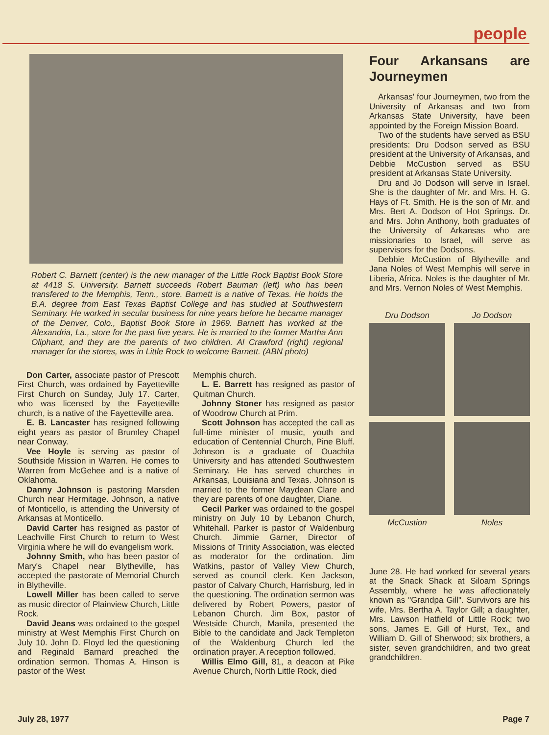people
Robert C. Barnett (center) is the new manager of the Little Rock Baptist Book Store at 4418 S. University. Barnett succeeds Robert Bauman (left) who has been transfered to the Memphis, Tenn., store. Barnett is a native of Texas. He holds the B.A. degree from East Texas Baptist College and has studied at Southwestern Seminary. He worked in secular business for nine years before he became manager of the Denver, Colo., Baptist Book Store in 1969. Barnett has worked at the Alexandria, La., store for the past five years. He is married to the former Martha Ann Oliphant, and they are the parents of two children. Al Crawford (right) regional manager for the stores, was in Little Rock to welcome Barnett. (ABN photo)
Don Carter, associate pastor of Prescott First Church, was ordained by Fayetteville First Church on Sunday, July 17. Carter, who was licensed by the Fayetteville church, is a native of the Fayetteville area.
E. B. Lancaster has resigned following eight years as pastor of Brumley Chapel near Conway.
Vee Hoyle is serving as pastor of Southside Mission in Warren. He comes to Warren from McGehee and is a native of Oklahoma.
Danny Johnson is pastoring Marsden Church near Hermitage. Johnson, a native of Monticello, is attending the University of Arkansas at Monticello.
David Carter has resigned as pastor of Leachville First Church to return to West Virginia where he will do evangelism work.
Johnny Smith, who has been pastor of Mary's Chapel near Blytheville, has accepted the pastorate of Memorial Church in Blytheville.
Lowell Miller has been called to serve as music director of Plainview Church, Little Rock.
David Jeans was ordained to the gospel ministry at West Memphis First Church on July 10. John D. Floyd led the questioning and Reginald Barnard preached the ordination sermon. Thomas A. Hinson is pastor of the West
Memphis church.
L. E. Barrett has resigned as pastor of Quitman Church.
Johnny Stoner has resigned as pastor of Woodrow Church at Prim.
Scott Johnson has accepted the call as full-time minister of music, youth and education of Centennial Church, Pine Bluff. Johnson is a graduate of Ouachita University and has attended Southwestern Seminary. He has served churches in Arkansas, Louisiana and Texas. Johnson is married to the former Maydean Clare and they are parents of one daughter, Diane.
Cecil Parker was ordained to the gospel ministry on July 10 by Lebanon Church, Whitehall. Parker is pastor of Waldenburg Church. Jimmie Garner, Director of Missions of Trinity Association, was elected as moderator for the ordination. Jim Watkins, pastor of Valley View Church, served as council clerk. Ken Jackson, pastor of Calvary Church, Harrisburg, led in the questioning. The ordination sermon was delivered by Robert Powers, pastor of Lebanon Church. Jim Box, pastor of Westside Church, Manila, presented the Bible to the candidate and Jack Templeton of the Waldenburg Church led the ordination prayer. A reception followed.
Willis Elmo Gill, 81, a deacon at Pike Avenue Church, North Little Rock, died
Four Arkansans are Journeymen
Arkansas' four Journeymen, two from the University of Arkansas and two from Arkansas State University, have been appointed by the Foreign Mission Board.
Two of the students have served as BSU presidents: Dru Dodson served as BSU president at the University of Arkansas, and Debbie McCustion served as BSU president at Arkansas State University.
Dru and Jo Dodson will serve in Israel. She is the daughter of Mr. and Mrs. H. G. Hays of Ft. Smith. He is the son of Mr. and Mrs. Bert A. Dodson of Hot Springs. Dr. and Mrs. John Anthony, both graduates of the University of Arkansas who are missionaries to Israel, will serve as supervisors for the Dodsons.
Debbie McCustion of Blytheville and Jana Noles of West Memphis will serve in Liberia, Africa. Noles is the daughter of Mr. and Mrs. Vernon Noles of West Memphis.
Dru Dodson Jo Dodson
McCustion Noles
June 28. He had worked for several years at the Snack Shack at Siloam Springs Assembly, where he was affectionately known as "Grandpa Gill". Survivors are his wife, Mrs. Bertha A. Taylor Gill; a daughter, Mrs. Lawson Hatfield of Little Rock; two sons, James E. Gill of Hurst, Tex., and William D. Gill of Sherwood; six brothers, a sister, seven grandchildren, and two great grandchildren.
July 28, 1977 Page 7